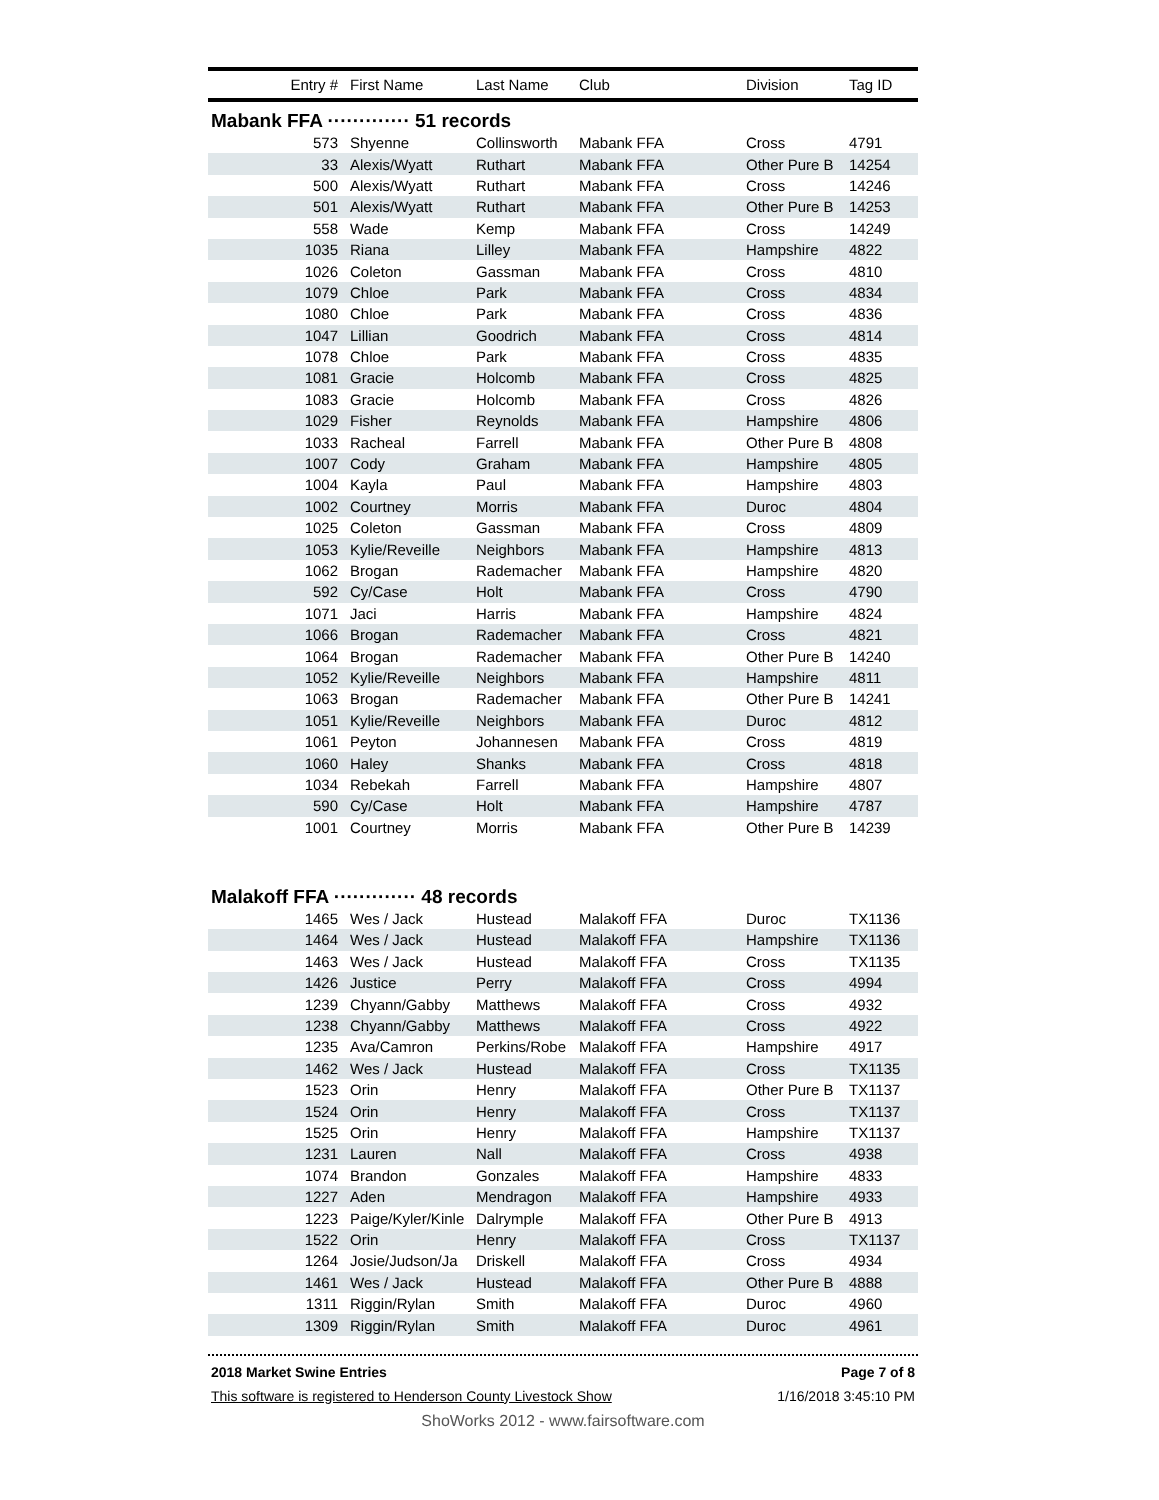| Entry # | First Name | Last Name | Club | Division | Tag ID |
| --- | --- | --- | --- | --- | --- |
| Mabank FFA ············· 51 records | | | | | |
| 573 | Shyenne | Collinsworth | Mabank FFA | Cross | 4791 |
| 33 | Alexis/Wyatt | Ruthart | Mabank FFA | Other Pure B | 14254 |
| 500 | Alexis/Wyatt | Ruthart | Mabank FFA | Cross | 14246 |
| 501 | Alexis/Wyatt | Ruthart | Mabank FFA | Other Pure B | 14253 |
| 558 | Wade | Kemp | Mabank FFA | Cross | 14249 |
| 1035 | Riana | Lilley | Mabank FFA | Hampshire | 4822 |
| 1026 | Coleton | Gassman | Mabank FFA | Cross | 4810 |
| 1079 | Chloe | Park | Mabank FFA | Cross | 4834 |
| 1080 | Chloe | Park | Mabank FFA | Cross | 4836 |
| 1047 | Lillian | Goodrich | Mabank FFA | Cross | 4814 |
| 1078 | Chloe | Park | Mabank FFA | Cross | 4835 |
| 1081 | Gracie | Holcomb | Mabank FFA | Cross | 4825 |
| 1083 | Gracie | Holcomb | Mabank FFA | Cross | 4826 |
| 1029 | Fisher | Reynolds | Mabank FFA | Hampshire | 4806 |
| 1033 | Racheal | Farrell | Mabank FFA | Other Pure B | 4808 |
| 1007 | Cody | Graham | Mabank FFA | Hampshire | 4805 |
| 1004 | Kayla | Paul | Mabank FFA | Hampshire | 4803 |
| 1002 | Courtney | Morris | Mabank FFA | Duroc | 4804 |
| 1025 | Coleton | Gassman | Mabank FFA | Cross | 4809 |
| 1053 | Kylie/Reveille | Neighbors | Mabank FFA | Hampshire | 4813 |
| 1062 | Brogan | Rademacher | Mabank FFA | Hampshire | 4820 |
| 592 | Cy/Case | Holt | Mabank FFA | Cross | 4790 |
| 1071 | Jaci | Harris | Mabank FFA | Hampshire | 4824 |
| 1066 | Brogan | Rademacher | Mabank FFA | Cross | 4821 |
| 1064 | Brogan | Rademacher | Mabank FFA | Other Pure B | 14240 |
| 1052 | Kylie/Reveille | Neighbors | Mabank FFA | Hampshire | 4811 |
| 1063 | Brogan | Rademacher | Mabank FFA | Other Pure B | 14241 |
| 1051 | Kylie/Reveille | Neighbors | Mabank FFA | Duroc | 4812 |
| 1061 | Peyton | Johannesen | Mabank FFA | Cross | 4819 |
| 1060 | Haley | Shanks | Mabank FFA | Cross | 4818 |
| 1034 | Rebekah | Farrell | Mabank FFA | Hampshire | 4807 |
| 590 | Cy/Case | Holt | Mabank FFA | Hampshire | 4787 |
| 1001 | Courtney | Morris | Mabank FFA | Other Pure B | 14239 |
| Malakoff FFA ············· 48 records | | | | | |
| 1465 | Wes / Jack | Hustead | Malakoff FFA | Duroc | TX1136 |
| 1464 | Wes / Jack | Hustead | Malakoff FFA | Hampshire | TX1136 |
| 1463 | Wes / Jack | Hustead | Malakoff FFA | Cross | TX1135 |
| 1426 | Justice | Perry | Malakoff FFA | Cross | 4994 |
| 1239 | Chyann/Gabby | Matthews | Malakoff FFA | Cross | 4932 |
| 1238 | Chyann/Gabby | Matthews | Malakoff FFA | Cross | 4922 |
| 1235 | Ava/Camron | Perkins/Robe | Malakoff FFA | Hampshire | 4917 |
| 1462 | Wes / Jack | Hustead | Malakoff FFA | Cross | TX1135 |
| 1523 | Orin | Henry | Malakoff FFA | Other Pure B | TX1137 |
| 1524 | Orin | Henry | Malakoff FFA | Cross | TX1137 |
| 1525 | Orin | Henry | Malakoff FFA | Hampshire | TX1137 |
| 1231 | Lauren | Nall | Malakoff FFA | Cross | 4938 |
| 1074 | Brandon | Gonzales | Malakoff FFA | Hampshire | 4833 |
| 1227 | Aden | Mendragon | Malakoff FFA | Hampshire | 4933 |
| 1223 | Paige/Kyler/Kinle | Dalrymple | Malakoff FFA | Other Pure B | 4913 |
| 1522 | Orin | Henry | Malakoff FFA | Cross | TX1137 |
| 1264 | Josie/Judson/Ja | Driskell | Malakoff FFA | Cross | 4934 |
| 1461 | Wes / Jack | Hustead | Malakoff FFA | Other Pure B | 4888 |
| 1311 | Riggin/Rylan | Smith | Malakoff FFA | Duroc | 4960 |
| 1309 | Riggin/Rylan | Smith | Malakoff FFA | Duroc | 4961 |
2018 Market Swine Entries Page 7 of 8
This software is registered to Henderson County Livestock Show 1/16/2018 3:45:10 PM
ShoWorks 2012 - www.fairsoftware.com